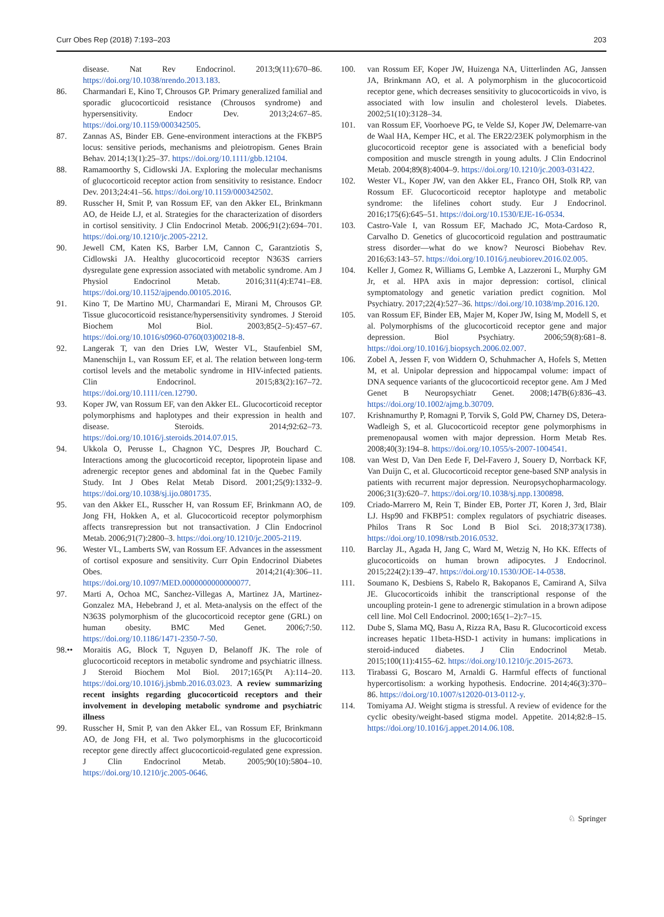Curr Obes Rep (2018) 7:193–203 203
disease. Nat Rev Endocrinol. 2013;9(11):670–86. https://doi.org/10.1038/nrendo.2013.183.
86. Charmandari E, Kino T, Chrousos GP. Primary generalized familial and sporadic glucocorticoid resistance (Chrousos syndrome) and hypersensitivity. Endocr Dev. 2013;24:67–85. https://doi.org/10.1159/000342505.
87. Zannas AS, Binder EB. Gene-environment interactions at the FKBP5 locus: sensitive periods, mechanisms and pleiotropism. Genes Brain Behav. 2014;13(1):25–37. https://doi.org/10.1111/gbb.12104.
88. Ramamoorthy S, Cidlowski JA. Exploring the molecular mechanisms of glucocorticoid receptor action from sensitivity to resistance. Endocr Dev. 2013;24:41–56. https://doi.org/10.1159/000342502.
89. Russcher H, Smit P, van Rossum EF, van den Akker EL, Brinkmann AO, de Heide LJ, et al. Strategies for the characterization of disorders in cortisol sensitivity. J Clin Endocrinol Metab. 2006;91(2):694–701. https://doi.org/10.1210/jc.2005-2212.
90. Jewell CM, Katen KS, Barber LM, Cannon C, Garantziotis S, Cidlowski JA. Healthy glucocorticoid receptor N363S carriers dysregulate gene expression associated with metabolic syndrome. Am J Physiol Endocrinol Metab. 2016;311(4):E741–E8. https://doi.org/10.1152/ajpendo.00105.2016.
91. Kino T, De Martino MU, Charmandari E, Mirani M, Chrousos GP. Tissue glucocorticoid resistance/hypersensitivity syndromes. J Steroid Biochem Mol Biol. 2003;85(2–5):457–67. https://doi.org/10.1016/s0960-0760(03)00218-8.
92. Langerak T, van den Dries LW, Wester VL, Staufenbiel SM, Manenschijn L, van Rossum EF, et al. The relation between long-term cortisol levels and the metabolic syndrome in HIV-infected patients. Clin Endocrinol. 2015;83(2):167–72. https://doi.org/10.1111/cen.12790.
93. Koper JW, van Rossum EF, van den Akker EL. Glucocorticoid receptor polymorphisms and haplotypes and their expression in health and disease. Steroids. 2014;92:62–73. https://doi.org/10.1016/j.steroids.2014.07.015.
94. Ukkola O, Perusse L, Chagnon YC, Despres JP, Bouchard C. Interactions among the glucocorticoid receptor, lipoprotein lipase and adrenergic receptor genes and abdominal fat in the Quebec Family Study. Int J Obes Relat Metab Disord. 2001;25(9):1332–9. https://doi.org/10.1038/sj.ijo.0801735.
95. van den Akker EL, Russcher H, van Rossum EF, Brinkmann AO, de Jong FH, Hokken A, et al. Glucocorticoid receptor polymorphism affects transrepression but not transactivation. J Clin Endocrinol Metab. 2006;91(7):2800–3. https://doi.org/10.1210/jc.2005-2119.
96. Wester VL, Lamberts SW, van Rossum EF. Advances in the assessment of cortisol exposure and sensitivity. Curr Opin Endocrinol Diabetes Obes. 2014;21(4):306–11. https://doi.org/10.1097/MED.0000000000000077.
97. Marti A, Ochoa MC, Sanchez-Villegas A, Martinez JA, Martinez-Gonzalez MA, Hebebrand J, et al. Meta-analysis on the effect of the N363S polymorphism of the glucocorticoid receptor gene (GRL) on human obesity. BMC Med Genet. 2006;7:50. https://doi.org/10.1186/1471-2350-7-50.
98.•• Moraitis AG, Block T, Nguyen D, Belanoff JK. The role of glucocorticoid receptors in metabolic syndrome and psychiatric illness. J Steroid Biochem Mol Biol. 2017;165(Pt A):114–20. https://doi.org/10.1016/j.jsbmb.2016.03.023. A review summarizing recent insights regarding glucocorticoid receptors and their involvement in developing metabolic syndrome and psychiatric illness
99. Russcher H, Smit P, van den Akker EL, van Rossum EF, Brinkmann AO, de Jong FH, et al. Two polymorphisms in the glucocorticoid receptor gene directly affect glucocorticoid-regulated gene expression. J Clin Endocrinol Metab. 2005;90(10):5804–10. https://doi.org/10.1210/jc.2005-0646.
100. van Rossum EF, Koper JW, Huizenga NA, Uitterlinden AG, Janssen JA, Brinkmann AO, et al. A polymorphism in the glucocorticoid receptor gene, which decreases sensitivity to glucocorticoids in vivo, is associated with low insulin and cholesterol levels. Diabetes. 2002;51(10):3128–34.
101. van Rossum EF, Voorhoeve PG, te Velde SJ, Koper JW, Delemarre-van de Waal HA, Kemper HC, et al. The ER22/23EK polymorphism in the glucocorticoid receptor gene is associated with a beneficial body composition and muscle strength in young adults. J Clin Endocrinol Metab. 2004;89(8):4004–9. https://doi.org/10.1210/jc.2003-031422.
102. Wester VL, Koper JW, van den Akker EL, Franco OH, Stolk RP, van Rossum EF. Glucocorticoid receptor haplotype and metabolic syndrome: the lifelines cohort study. Eur J Endocrinol. 2016;175(6):645–51. https://doi.org/10.1530/EJE-16-0534.
103. Castro-Vale I, van Rossum EF, Machado JC, Mota-Cardoso R, Carvalho D. Genetics of glucocorticoid regulation and posttraumatic stress disorder—what do we know? Neurosci Biobehav Rev. 2016;63:143–57. https://doi.org/10.1016/j.neubiorev.2016.02.005.
104. Keller J, Gomez R, Williams G, Lembke A, Lazzeroni L, Murphy GM Jr, et al. HPA axis in major depression: cortisol, clinical symptomatology and genetic variation predict cognition. Mol Psychiatry. 2017;22(4):527–36. https://doi.org/10.1038/mp.2016.120.
105. van Rossum EF, Binder EB, Majer M, Koper JW, Ising M, Modell S, et al. Polymorphisms of the glucocorticoid receptor gene and major depression. Biol Psychiatry. 2006;59(8):681–8. https://doi.org/10.1016/j.biopsych.2006.02.007.
106. Zobel A, Jessen F, von Widdern O, Schuhmacher A, Hofels S, Metten M, et al. Unipolar depression and hippocampal volume: impact of DNA sequence variants of the glucocorticoid receptor gene. Am J Med Genet B Neuropsychiatr Genet. 2008;147B(6):836–43. https://doi.org/10.1002/ajmg.b.30709.
107. Krishnamurthy P, Romagni P, Torvik S, Gold PW, Charney DS, Detera-Wadleigh S, et al. Glucocorticoid receptor gene polymorphisms in premenopausal women with major depression. Horm Metab Res. 2008;40(3):194–8. https://doi.org/10.1055/s-2007-1004541.
108. van West D, Van Den Eede F, Del-Favero J, Souery D, Norrback KF, Van Duijn C, et al. Glucocorticoid receptor gene-based SNP analysis in patients with recurrent major depression. Neuropsychopharmacology. 2006;31(3):620–7. https://doi.org/10.1038/sj.npp.1300898.
109. Criado-Marrero M, Rein T, Binder EB, Porter JT, Koren J, 3rd, Blair LJ. Hsp90 and FKBP51: complex regulators of psychiatric diseases. Philos Trans R Soc Lond B Biol Sci. 2018;373(1738). https://doi.org/10.1098/rstb.2016.0532.
110. Barclay JL, Agada H, Jang C, Ward M, Wetzig N, Ho KK. Effects of glucocorticoids on human brown adipocytes. J Endocrinol. 2015;224(2):139–47. https://doi.org/10.1530/JOE-14-0538.
111. Soumano K, Desbiens S, Rabelo R, Bakopanos E, Camirand A, Silva JE. Glucocorticoids inhibit the transcriptional response of the uncoupling protein-1 gene to adrenergic stimulation in a brown adipose cell line. Mol Cell Endocrinol. 2000;165(1–2):7–15.
112. Dube S, Slama MQ, Basu A, Rizza RA, Basu R. Glucocorticoid excess increases hepatic 11beta-HSD-1 activity in humans: implications in steroid-induced diabetes. J Clin Endocrinol Metab. 2015;100(11):4155–62. https://doi.org/10.1210/jc.2015-2673.
113. Tirabassi G, Boscaro M, Arnaldi G. Harmful effects of functional hypercortisolism: a working hypothesis. Endocrine. 2014;46(3):370–86. https://doi.org/10.1007/s12020-013-0112-y.
114. Tomiyama AJ. Weight stigma is stressful. A review of evidence for the cyclic obesity/weight-based stigma model. Appetite. 2014;82:8–15. https://doi.org/10.1016/j.appet.2014.06.108.
♘ Springer